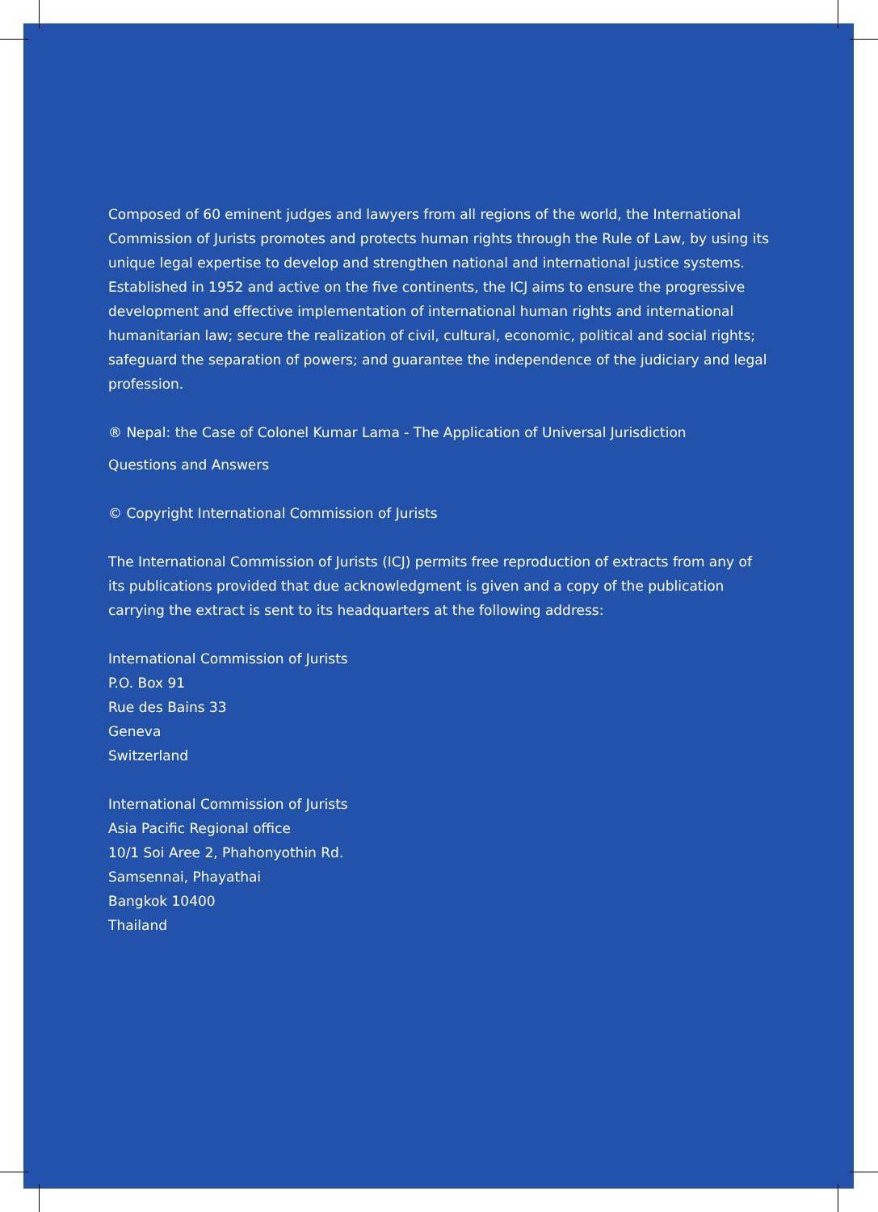Composed of 60 eminent judges and lawyers from all regions of the world, the International Commission of Jurists promotes and protects human rights through the Rule of Law, by using its unique legal expertise to develop and strengthen national and international justice systems. Established in 1952 and active on the five continents, the ICJ aims to ensure the progressive development and effective implementation of international human rights and international humanitarian law; secure the realization of civil, cultural, economic, political and social rights; safeguard the separation of powers; and guarantee the independence of the judiciary and legal
profession.
® Nepal: the Case of Colonel Kumar Lama - The Application of Universal Jurisdiction
Questions and Answers
© Copyright International Commission of Jurists
The International Commission of Jurists (ICJ) permits free reproduction of extracts from any of its publications provided that due acknowledgment is given and a copy of the publication carrying the extract is sent to its headquarters at the following address:
International Commission of Jurists
P.O. Box 91
Rue des Bains 33
Geneva
Switzerland
International Commission of Jurists
Asia Pacific Regional office
10/1 Soi Aree 2, Phahonyothin Rd.
Samsennai, Phayathai
Bangkok 10400
Thailand